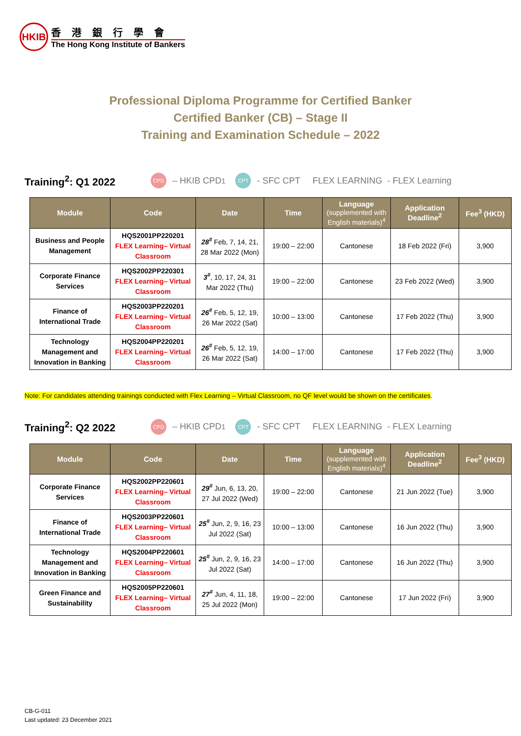HKIB
香港銀行學會
The Hong Kong Institute of Bankers
Professional Diploma Programme for Certified Banker
Certified Banker (CB) – Stage II
Training and Examination Schedule – 2022
Training<sup>2</sup>: Q1 2022 CPD – HKIB CPD<sup>1</sup> CPT - SFC CPT FLEX LEARNING - FLEX Learning
| Module | Code | Date | Time | Language (supplemented with English materials)<sup>4</sup> | Application Deadline<sup>2</sup> | Fee<sup>3</sup> (HKD) |
| --- | --- | --- | --- | --- | --- | --- |
| Business and People Management | HQS2001PP220201 FLEX Learning– Virtual Classroom | 28<sup>#</sup> Feb, 7, 14, 21, 28 Mar 2022 (Mon) | 19:00 – 22:00 | Cantonese | 18 Feb 2022 (Fri) | 3,900 |
| Corporate Finance Services | HQS2002PP220301 FLEX Learning– Virtual Classroom | 3<sup>#</sup> , 10, 17, 24, 31 Mar 2022 (Thu) | 19:00 – 22:00 | Cantonese | 23 Feb 2022 (Wed) | 3,900 |
| Finance of International Trade | HQS2003PP220201 FLEX Learning– Virtual Classroom | 26<sup>#</sup> Feb, 5, 12, 19, 26 Mar 2022 (Sat) | 10:00 – 13:00 | Cantonese | 17 Feb 2022 (Thu) | 3,900 |
| Technology Management and Innovation in Banking | HQS2004PP220201 FLEX Learning– Virtual Classroom | 26<sup>#</sup> Feb, 5, 12, 19, 26 Mar 2022 (Sat) | 14:00 – 17:00 | Cantonese | 17 Feb 2022 (Thu) | 3,900 |
Note: For candidates attending trainings conducted with Flex Learning – Virtual Classroom, no QF level would be shown on the certificates.
Training<sup>2</sup>: Q2 2022 CPD – HKIB CPD<sup>1</sup> CPT - SFC CPT FLEX LEARNING - FLEX Learning
| Module | Code | Date | Time | Language (supplemented with English materials)<sup>4</sup> | Application Deadline<sup>2</sup> | Fee<sup>3</sup> (HKD) |
| --- | --- | --- | --- | --- | --- | --- |
| Corporate Finance Services | HQS2002PP220601 FLEX Learning– Virtual Classroom | 29<sup>#</sup> Jun, 6, 13, 20, 27 Jul 2022 (Wed) | 19:00 – 22:00 | Cantonese | 21 Jun 2022 (Tue) | 3,900 |
| Finance of International Trade | HQS2003PP220601 FLEX Learning– Virtual Classroom | 25<sup>#</sup> Jun, 2, 9, 16, 23 Jul 2022 (Sat) | 10:00 – 13:00 | Cantonese | 16 Jun 2022 (Thu) | 3,900 |
| Technology Management and Innovation in Banking | HQS2004PP220601 FLEX Learning– Virtual Classroom | 25<sup>#</sup> Jun, 2, 9, 16, 23 Jul 2022 (Sat) | 14:00 – 17:00 | Cantonese | 16 Jun 2022 (Thu) | 3,900 |
| Green Finance and Sustainability | HQS2005PP220601 FLEX Learning– Virtual Classroom | 27<sup>#</sup> Jun, 4, 11, 18, 25 Jul 2022 (Mon) | 19:00 – 22:00 | Cantonese | 17 Jun 2022 (Fri) | 3,900 |
CB-G-011
Last updated: 23 December 2021